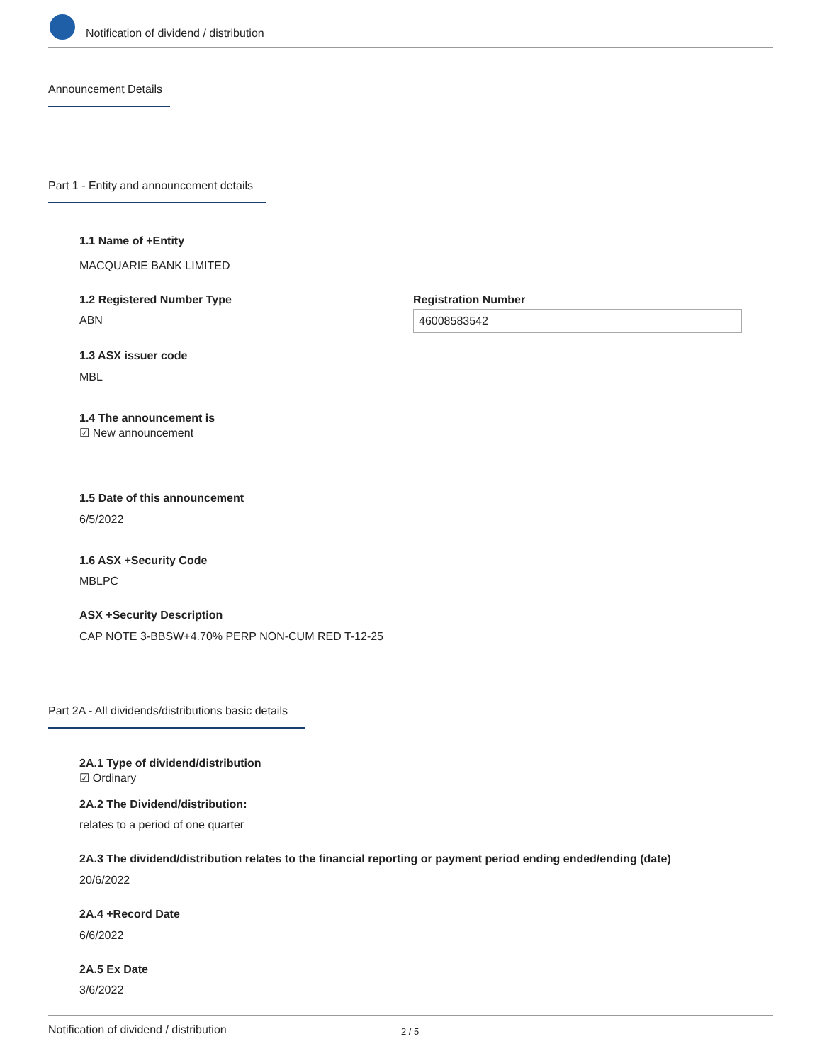Notification of dividend / distribution
Announcement Details
Part 1 - Entity and announcement details
1.1 Name of +Entity
MACQUARIE BANK LIMITED
1.2 Registered Number Type Registration Number
ABN 46008583542
1.3 ASX issuer code
MBL
1.4 The announcement is
☑ New announcement
1.5 Date of this announcement
6/5/2022
1.6 ASX +Security Code
MBLPC
ASX +Security Description
CAP NOTE 3-BBSW+4.70% PERP NON-CUM RED T-12-25
Part 2A - All dividends/distributions basic details
2A.1 Type of dividend/distribution
☑ Ordinary
2A.2 The Dividend/distribution:
relates to a period of one quarter
2A.3 The dividend/distribution relates to the financial reporting or payment period ending ended/ending (date)
20/6/2022
2A.4 +Record Date
6/6/2022
2A.5 Ex Date
3/6/2022
Notification of dividend / distribution 2 / 5